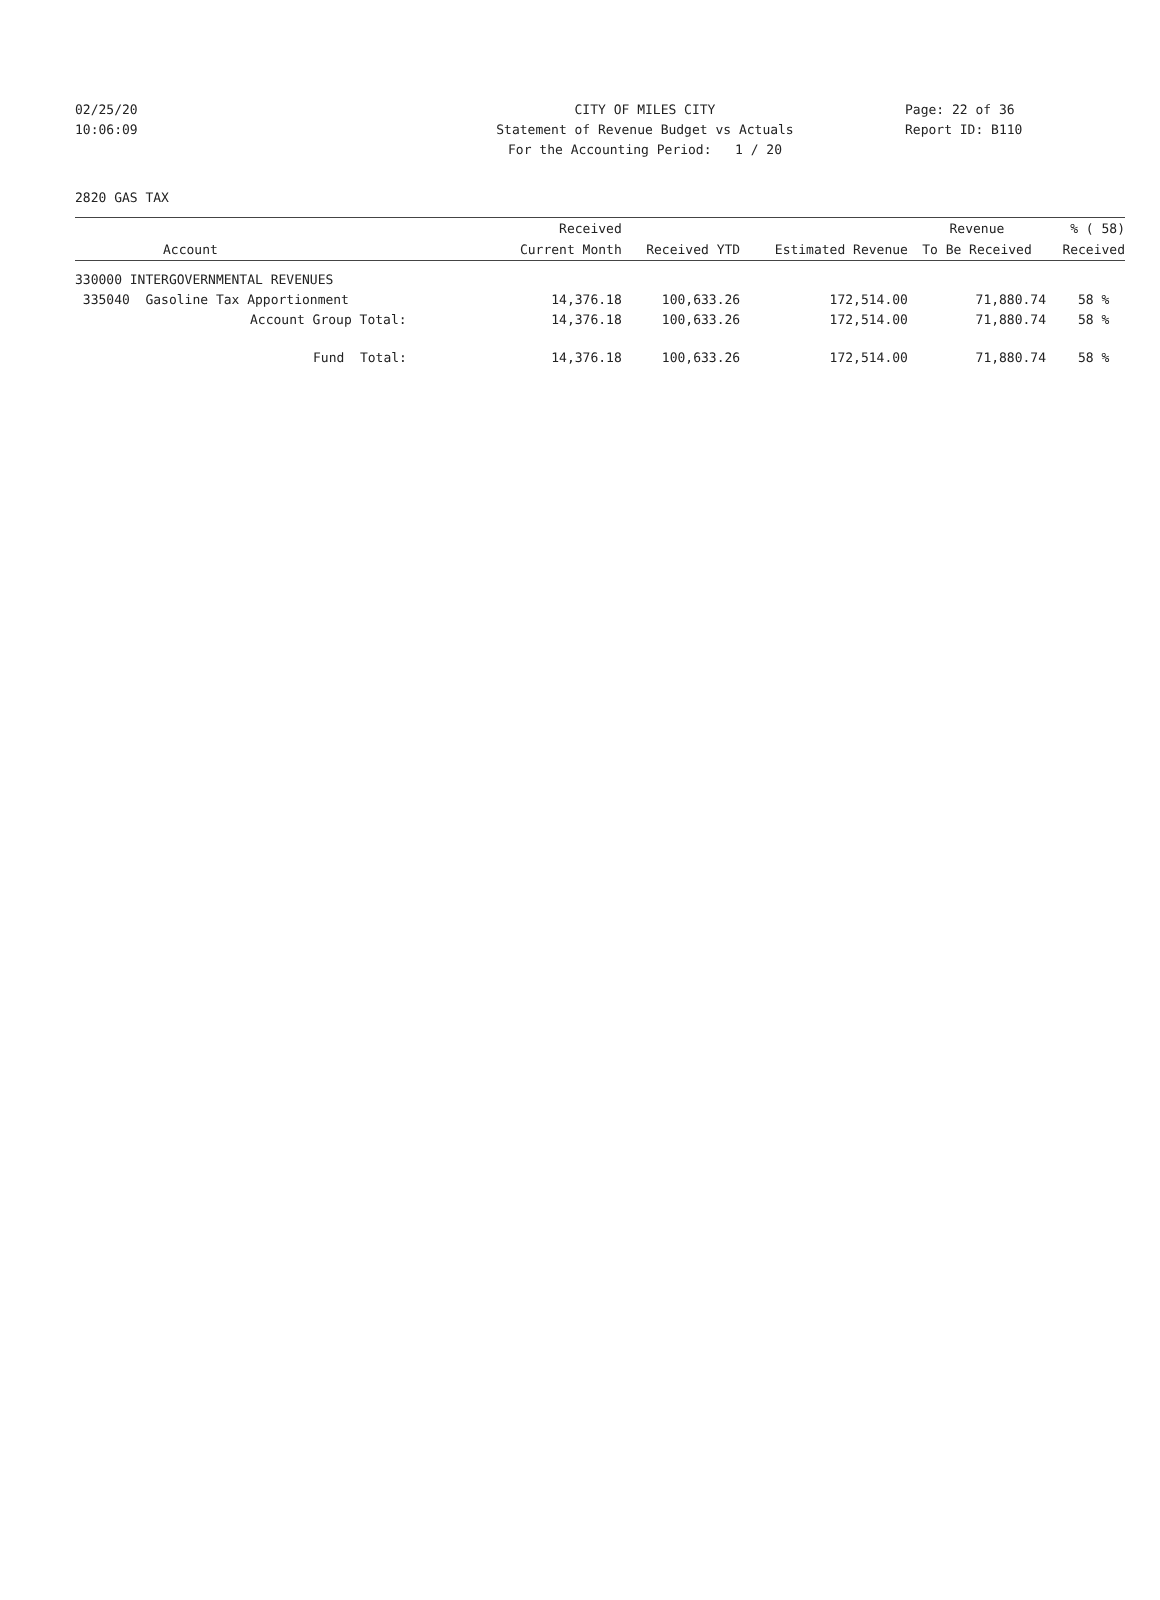02/25/20 CITY OF MILES CITY Page: 22 of 36
10:06:09 Statement of Revenue Budget vs Actuals Report ID: B110
For the Accounting Period: 1 / 20
2820 GAS TAX
| | Received | | | Revenue | % ( 58) |
| --- | --- | --- | --- | --- | --- |
| Account | Current Month | Received YTD | Estimated Revenue | To Be Received | Received |
| 330000 INTERGOVERNMENTAL REVENUES | | | | | |
| 335040 Gasoline Tax Apportionment | 14,376.18 | 100,633.26 | 172,514.00 | 71,880.74 | 58 % |
| Account Group Total: | 14,376.18 | 100,633.26 | 172,514.00 | 71,880.74 | 58 % |
| Fund Total: | 14,376.18 | 100,633.26 | 172,514.00 | 71,880.74 | 58 % |